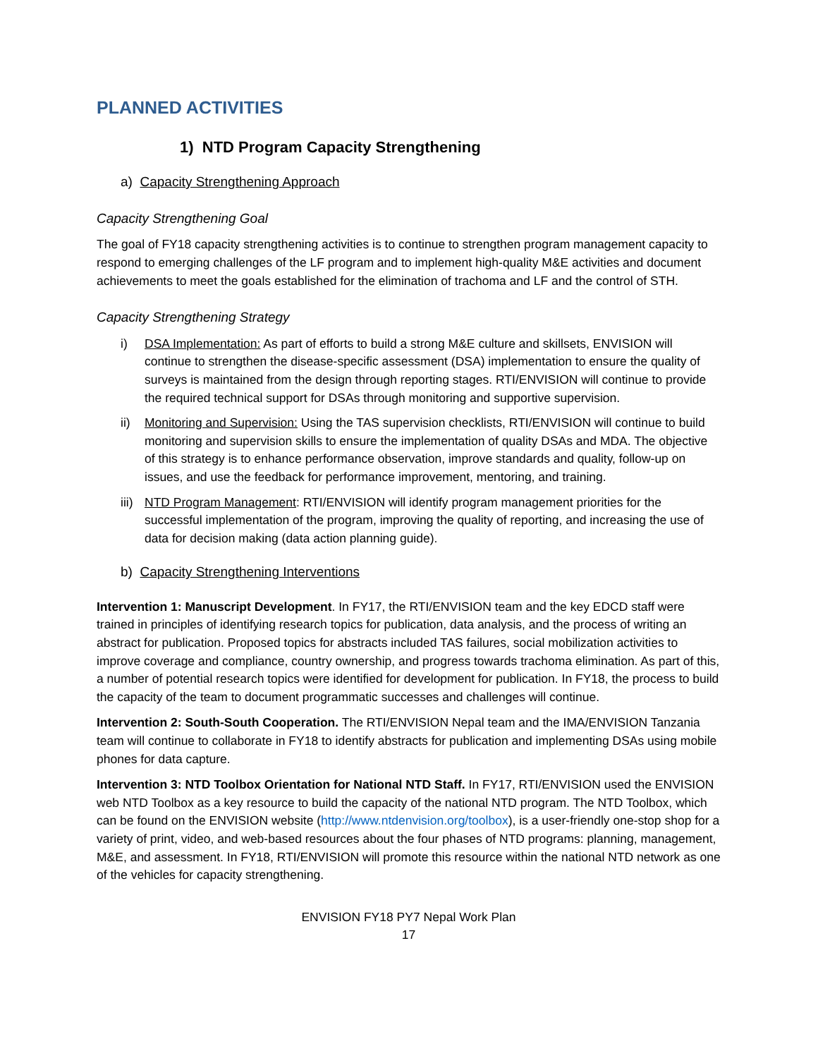PLANNED ACTIVITIES
1) NTD Program Capacity Strengthening
a) Capacity Strengthening Approach
Capacity Strengthening Goal
The goal of FY18 capacity strengthening activities is to continue to strengthen program management capacity to respond to emerging challenges of the LF program and to implement high-quality M&E activities and document achievements to meet the goals established for the elimination of trachoma and LF and the control of STH.
Capacity Strengthening Strategy
i) DSA Implementation: As part of efforts to build a strong M&E culture and skillsets, ENVISION will continue to strengthen the disease-specific assessment (DSA) implementation to ensure the quality of surveys is maintained from the design through reporting stages. RTI/ENVISION will continue to provide the required technical support for DSAs through monitoring and supportive supervision.
ii) Monitoring and Supervision: Using the TAS supervision checklists, RTI/ENVISION will continue to build monitoring and supervision skills to ensure the implementation of quality DSAs and MDA. The objective of this strategy is to enhance performance observation, improve standards and quality, follow-up on issues, and use the feedback for performance improvement, mentoring, and training.
iii) NTD Program Management: RTI/ENVISION will identify program management priorities for the successful implementation of the program, improving the quality of reporting, and increasing the use of data for decision making (data action planning guide).
b) Capacity Strengthening Interventions
Intervention 1: Manuscript Development. In FY17, the RTI/ENVISION team and the key EDCD staff were trained in principles of identifying research topics for publication, data analysis, and the process of writing an abstract for publication. Proposed topics for abstracts included TAS failures, social mobilization activities to improve coverage and compliance, country ownership, and progress towards trachoma elimination. As part of this, a number of potential research topics were identified for development for publication. In FY18, the process to build the capacity of the team to document programmatic successes and challenges will continue.
Intervention 2: South-South Cooperation. The RTI/ENVISION Nepal team and the IMA/ENVISION Tanzania team will continue to collaborate in FY18 to identify abstracts for publication and implementing DSAs using mobile phones for data capture.
Intervention 3: NTD Toolbox Orientation for National NTD Staff. In FY17, RTI/ENVISION used the ENVISION web NTD Toolbox as a key resource to build the capacity of the national NTD program. The NTD Toolbox, which can be found on the ENVISION website (http://www.ntdenvision.org/toolbox), is a user-friendly one-stop shop for a variety of print, video, and web-based resources about the four phases of NTD programs: planning, management, M&E, and assessment. In FY18, RTI/ENVISION will promote this resource within the national NTD network as one of the vehicles for capacity strengthening.
ENVISION FY18 PY7 Nepal Work Plan
17